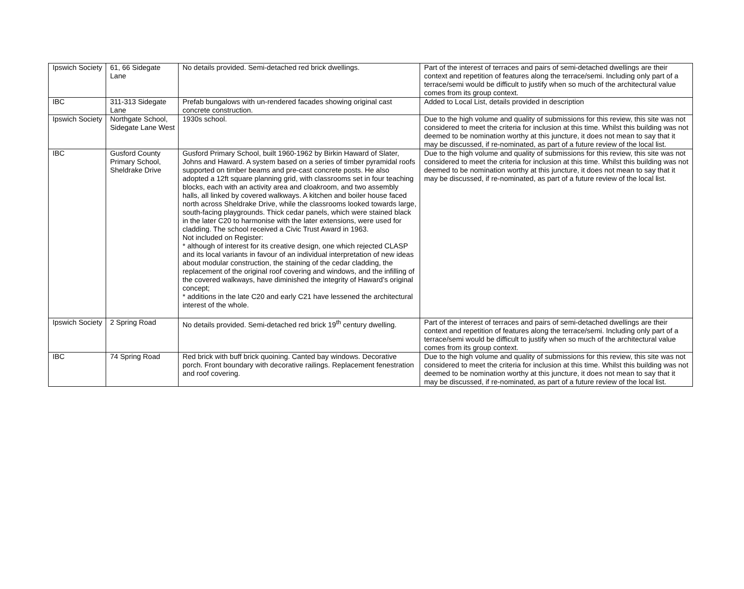| Ipswich Society | 61, 66 Sidegate Lane | No details provided. Semi-detached red brick dwellings. | Part of the interest of terraces and pairs of semi-detached dwellings are their context and repetition of features along the terrace/semi. Including only part of a terrace/semi would be difficult to justify when so much of the architectural value comes from its group context. |
| IBC | 311-313 Sidegate Lane | Prefab bungalows with un-rendered facades showing original cast concrete construction. | Added to Local List, details provided in description |
| Ipswich Society | Northgate School, Sidegate Lane West | 1930s school. | Due to the high volume and quality of submissions for this review, this site was not considered to meet the criteria for inclusion at this time. Whilst this building was not deemed to be nomination worthy at this juncture, it does not mean to say that it may be discussed, if re-nominated, as part of a future review of the local list. |
| IBC | Gusford County Primary School, Sheldrake Drive | Gusford Primary School, built 1960-1962 by Birkin Haward of Slater, Johns and Haward. A system based on a series of timber pyramidal roofs supported on timber beams and pre-cast concrete posts. He also adopted a 12ft square planning grid, with classrooms set in four teaching blocks, each with an activity area and cloakroom, and two assembly halls, all linked by covered walkways. A kitchen and boiler house faced north across Sheldrake Drive, while the classrooms looked towards large, south-facing playgrounds. Thick cedar panels, which were stained black in the later C20 to harmonise with the later extensions, were used for cladding. The school received a Civic Trust Award in 1963. Not included on Register: * although of interest for its creative design, one which rejected CLASP and its local variants in favour of an individual interpretation of new ideas about modular construction, the staining of the cedar cladding, the replacement of the original roof covering and windows, and the infilling of the covered walkways, have diminished the integrity of Haward’s original concept; * additions in the late C20 and early C21 have lessened the architectural interest of the whole. | Due to the high volume and quality of submissions for this review, this site was not considered to meet the criteria for inclusion at this time. Whilst this building was not deemed to be nomination worthy at this juncture, it does not mean to say that it may be discussed, if re-nominated, as part of a future review of the local list. |
| Ipswich Society | 2 Spring Road | No details provided. Semi-detached red brick 19<sup>th</sup> century dwelling. | Part of the interest of terraces and pairs of semi-detached dwellings are their context and repetition of features along the terrace/semi. Including only part of a terrace/semi would be difficult to justify when so much of the architectural value comes from its group context. |
| IBC | 74 Spring Road | Red brick with buff brick quoining. Canted bay windows. Decorative porch. Front boundary with decorative railings. Replacement fenestration and roof covering. | Due to the high volume and quality of submissions for this review, this site was not considered to meet the criteria for inclusion at this time. Whilst this building was not deemed to be nomination worthy at this juncture, it does not mean to say that it may be discussed, if re-nominated, as part of a future review of the local list. |